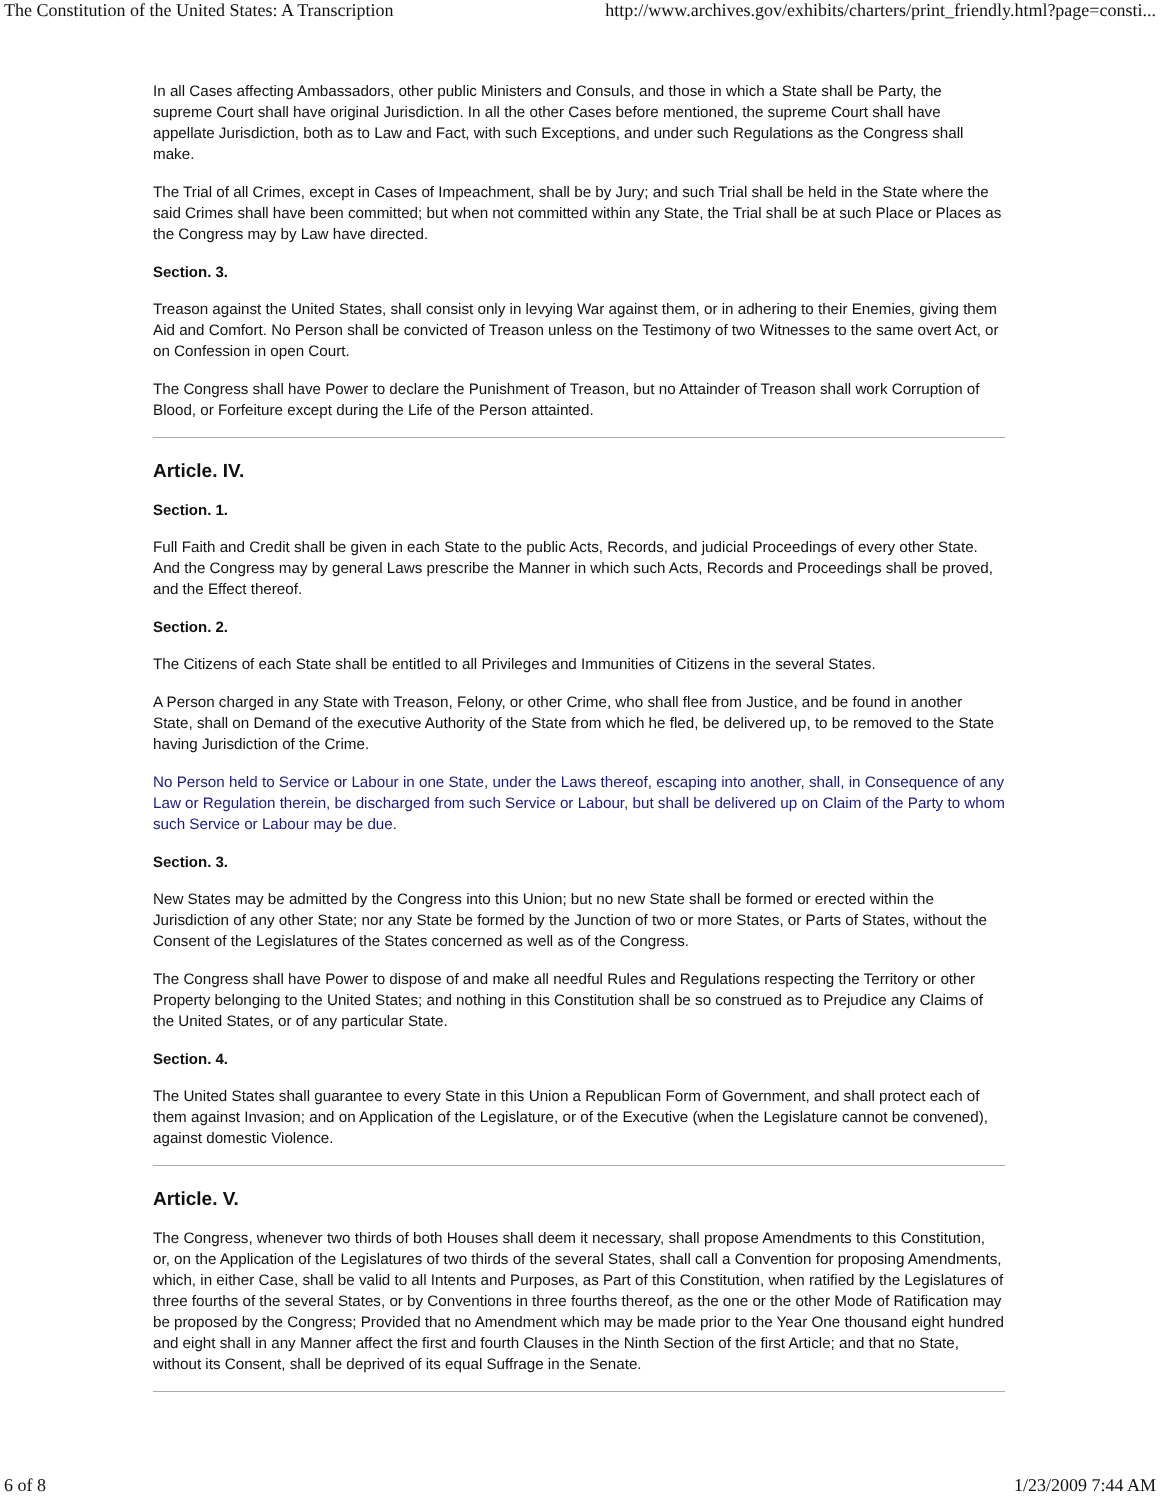The Constitution of the United States: A Transcription http://www.archives.gov/exhibits/charters/print_friendly.html?page=consti...
In all Cases affecting Ambassadors, other public Ministers and Consuls, and those in which a State shall be Party, the supreme Court shall have original Jurisdiction. In all the other Cases before mentioned, the supreme Court shall have appellate Jurisdiction, both as to Law and Fact, with such Exceptions, and under such Regulations as the Congress shall make.
The Trial of all Crimes, except in Cases of Impeachment, shall be by Jury; and such Trial shall be held in the State where the said Crimes shall have been committed; but when not committed within any State, the Trial shall be at such Place or Places as the Congress may by Law have directed.
Section. 3.
Treason against the United States, shall consist only in levying War against them, or in adhering to their Enemies, giving them Aid and Comfort. No Person shall be convicted of Treason unless on the Testimony of two Witnesses to the same overt Act, or on Confession in open Court.
The Congress shall have Power to declare the Punishment of Treason, but no Attainder of Treason shall work Corruption of Blood, or Forfeiture except during the Life of the Person attainted.
Article. IV.
Section. 1.
Full Faith and Credit shall be given in each State to the public Acts, Records, and judicial Proceedings of every other State. And the Congress may by general Laws prescribe the Manner in which such Acts, Records and Proceedings shall be proved, and the Effect thereof.
Section. 2.
The Citizens of each State shall be entitled to all Privileges and Immunities of Citizens in the several States.
A Person charged in any State with Treason, Felony, or other Crime, who shall flee from Justice, and be found in another State, shall on Demand of the executive Authority of the State from which he fled, be delivered up, to be removed to the State having Jurisdiction of the Crime.
No Person held to Service or Labour in one State, under the Laws thereof, escaping into another, shall, in Consequence of any Law or Regulation therein, be discharged from such Service or Labour, but shall be delivered up on Claim of the Party to whom such Service or Labour may be due.
Section. 3.
New States may be admitted by the Congress into this Union; but no new State shall be formed or erected within the Jurisdiction of any other State; nor any State be formed by the Junction of two or more States, or Parts of States, without the Consent of the Legislatures of the States concerned as well as of the Congress.
The Congress shall have Power to dispose of and make all needful Rules and Regulations respecting the Territory or other Property belonging to the United States; and nothing in this Constitution shall be so construed as to Prejudice any Claims of the United States, or of any particular State.
Section. 4.
The United States shall guarantee to every State in this Union a Republican Form of Government, and shall protect each of them against Invasion; and on Application of the Legislature, or of the Executive (when the Legislature cannot be convened), against domestic Violence.
Article. V.
The Congress, whenever two thirds of both Houses shall deem it necessary, shall propose Amendments to this Constitution, or, on the Application of the Legislatures of two thirds of the several States, shall call a Convention for proposing Amendments, which, in either Case, shall be valid to all Intents and Purposes, as Part of this Constitution, when ratified by the Legislatures of three fourths of the several States, or by Conventions in three fourths thereof, as the one or the other Mode of Ratification may be proposed by the Congress; Provided that no Amendment which may be made prior to the Year One thousand eight hundred and eight shall in any Manner affect the first and fourth Clauses in the Ninth Section of the first Article; and that no State, without its Consent, shall be deprived of its equal Suffrage in the Senate.
6 of 8 1/23/2009 7:44 AM